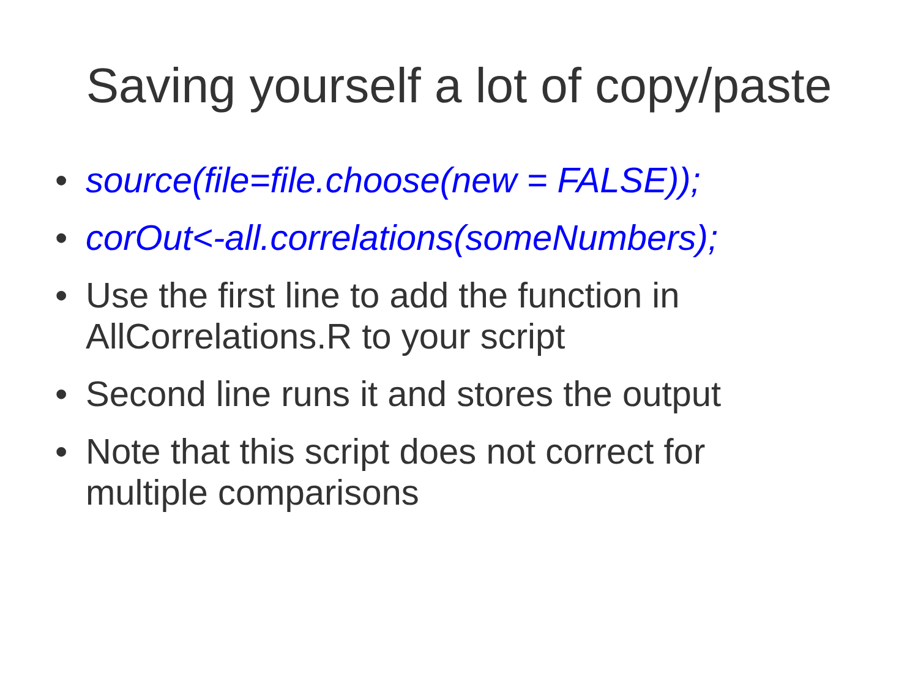Saving yourself a lot of copy/paste
• source(file=file.choose(new = FALSE));
• corOut<-all.correlations(someNumbers);
• Use the first line to add the function in AllCorrelations.R to your script
• Second line runs it and stores the output
• Note that this script does not correct for multiple comparisons